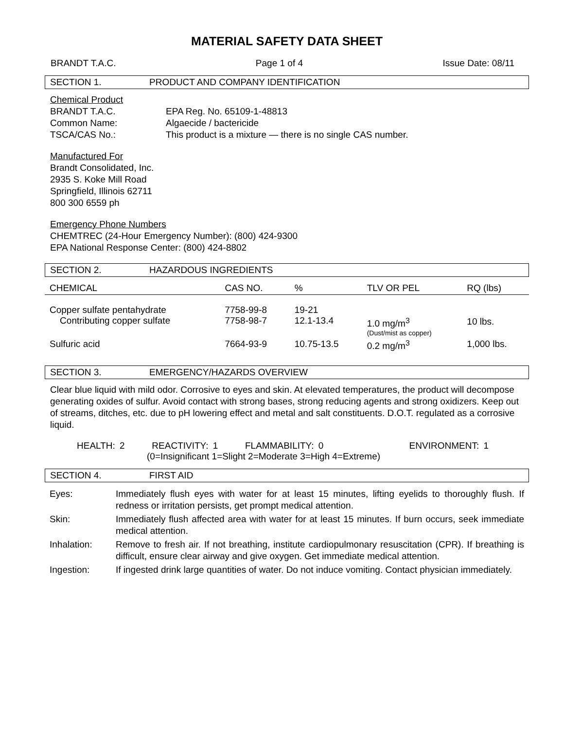MATERIAL SAFETY DATA SHEET
BRANDT T.A.C. Page 1 of 4 Issue Date: 08/11
SECTION 1. PRODUCT AND COMPANY IDENTIFICATION
Chemical Product
BRANDT T.A.C. EPA Reg. No. 65109-1-48813
Common Name: Algaecide / bactericide
TSCA/CAS No.: This product is a mixture — there is no single CAS number.
Manufactured For
Brandt Consolidated, Inc.
2935 S. Koke Mill Road
Springfield, Illinois 62711
800 300 6559 ph
Emergency Phone Numbers
CHEMTREC (24-Hour Emergency Number): (800) 424-9300
EPA National Response Center: (800) 424-8802
SECTION 2. HAZARDOUS INGREDIENTS
| CHEMICAL | CAS NO. | % | TLV OR PEL | RQ (lbs) |
| --- | --- | --- | --- | --- |
| Copper sulfate pentahydrate Contributing copper sulfate | 7758-99-8 7758-98-7 | 19-21 12.1-13.4 | 1.0 mg/m<sup>3</sup> (Dust/mist as copper) | 10 lbs. |
| Sulfuric acid | 7664-93-9 | 10.75-13.5 | 0.2 mg/m<sup>3</sup> | 1,000 lbs. |
SECTION 3. EMERGENCY/HAZARDS OVERVIEW
Clear blue liquid with mild odor. Corrosive to eyes and skin. At elevated temperatures, the product will decompose generating oxides of sulfur. Avoid contact with strong bases, strong reducing agents and strong oxidizers. Keep out of streams, ditches, etc. due to pH lowering effect and metal and salt constituents. D.O.T. regulated as a corrosive liquid.
HEALTH: 2 REACTIVITY: 1 FLAMMABILITY: 0 ENVIRONMENT: 1
(0=Insignificant 1=Slight 2=Moderate 3=High 4=Extreme)
SECTION 4. FIRST AID
| Eyes: | Immediately flush eyes with water for at least 15 minutes, lifting eyelids to thoroughly flush. If redness or irritation persists, get prompt medical attention. |
| Skin: | Immediately flush affected area with water for at least 15 minutes. If burn occurs, seek immediate medical attention. |
| Inhalation: | Remove to fresh air. If not breathing, institute cardiopulmonary resuscitation (CPR). If breathing is difficult, ensure clear airway and give oxygen. Get immediate medical attention. |
| Ingestion: | If ingested drink large quantities of water. Do not induce vomiting. Contact physician immediately. |